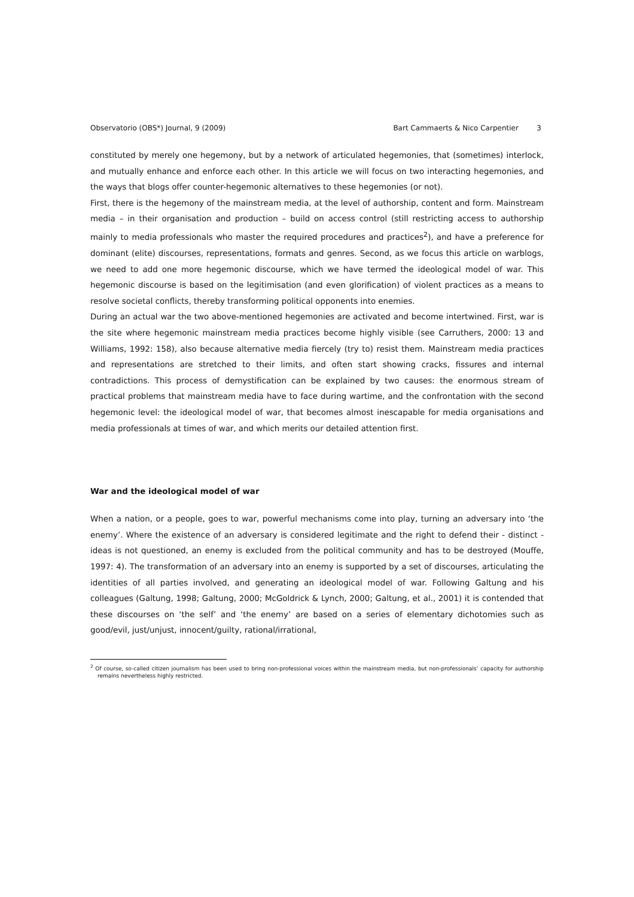Observatorio (OBS*) Journal, 9 (2009) Bart Cammaerts & Nico Carpentier 3
constituted by merely one hegemony, but by a network of articulated hegemonies, that (sometimes) interlock, and mutually enhance and enforce each other. In this article we will focus on two interacting hegemonies, and the ways that blogs offer counter-hegemonic alternatives to these hegemonies (or not).
First, there is the hegemony of the mainstream media, at the level of authorship, content and form. Mainstream media – in their organisation and production – build on access control (still restricting access to authorship mainly to media professionals who master the required procedures and practices<sup>2</sup>), and have a preference for dominant (elite) discourses, representations, formats and genres. Second, as we focus this article on warblogs, we need to add one more hegemonic discourse, which we have termed the ideological model of war. This hegemonic discourse is based on the legitimisation (and even glorification) of violent practices as a means to resolve societal conflicts, thereby transforming political opponents into enemies.
During an actual war the two above-mentioned hegemonies are activated and become intertwined. First, war is the site where hegemonic mainstream media practices become highly visible (see Carruthers, 2000: 13 and Williams, 1992: 158), also because alternative media fiercely (try to) resist them. Mainstream media practices and representations are stretched to their limits, and often start showing cracks, fissures and internal contradictions. This process of demystification can be explained by two causes: the enormous stream of practical problems that mainstream media have to face during wartime, and the confrontation with the second hegemonic level: the ideological model of war, that becomes almost inescapable for media organisations and media professionals at times of war, and which merits our detailed attention first.
War and the ideological model of war
When a nation, or a people, goes to war, powerful mechanisms come into play, turning an adversary into ‘the enemy’. Where the existence of an adversary is considered legitimate and the right to defend their - distinct - ideas is not questioned, an enemy is excluded from the political community and has to be destroyed (Mouffe, 1997: 4). The transformation of an adversary into an enemy is supported by a set of discourses, articulating the identities of all parties involved, and generating an ideological model of war. Following Galtung and his colleagues (Galtung, 1998; Galtung, 2000; McGoldrick & Lynch, 2000; Galtung, et al., 2001) it is contended that these discourses on ‘the self’ and ‘the enemy’ are based on a series of elementary dichotomies such as good/evil, just/unjust, innocent/guilty, rational/irrational,
<sup>2</sup> Of course, so-called citizen journalism has been used to bring non-professional voices within the mainstream media, but non-professionals’ capacity for authorship remains nevertheless highly restricted.